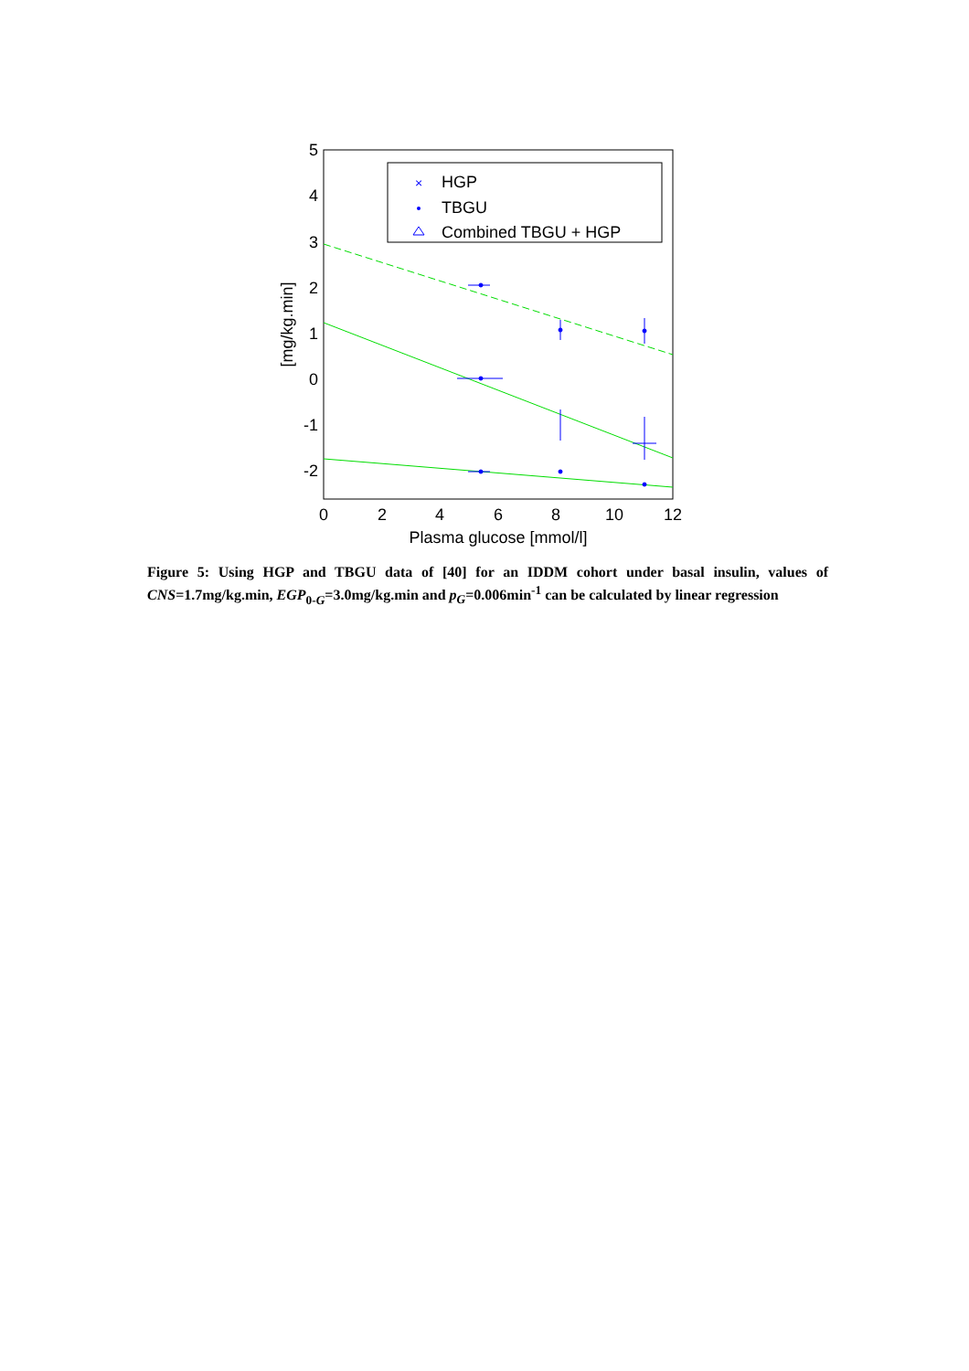5
4
3
2
1
0
-1
-2
0
2
4
6
8
10
12
Plasma glucose [mmol/l]
[mg/kg.min]
HGP
TBGU
Combined TBGU + HGP
×
Figure 5: Using HGP and TBGU data of [40] for an IDDM cohort under basal insulin, values of CNS=1.7mg/kg.min, EGP<sub>0-G</sub>=3.0mg/kg.min and p<sub>G</sub>=0.006min<sup>-1</sup> can be calculated by linear regression